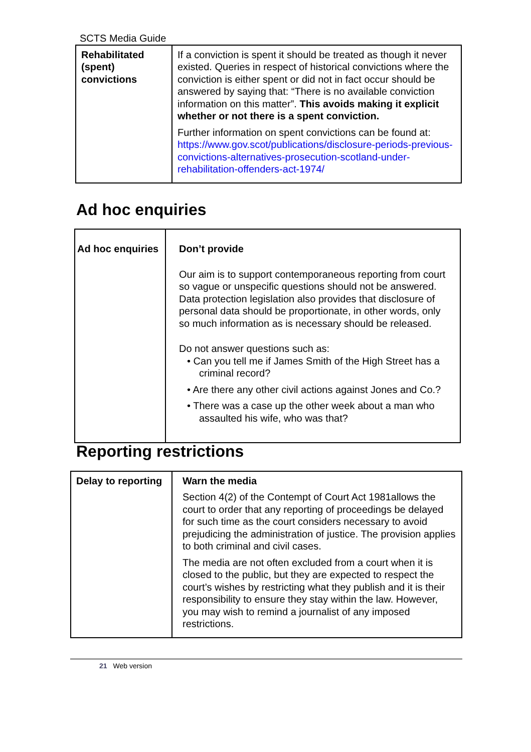SCTS Media Guide
| Rehabilitated (spent) convictions | If a conviction is spent it should be treated as though it never existed. Queries in respect of historical convictions where the conviction is either spent or did not in fact occur should be answered by saying that: “There is no available conviction information on this matter”. This avoids making it explicit whether or not there is a spent conviction. Further information on spent convictions can be found at: https://www.gov.scot/publications/disclosure-periods-previous-convictions-alternatives-prosecution-scotland-under-rehabilitation-offenders-act-1974/ |
Ad hoc enquiries
| Ad hoc enquiries | Don’t provide Our aim is to support contemporaneous reporting from court so vague or unspecific questions should not be answered. Data protection legislation also provides that disclosure of personal data should be proportionate, in other words, only so much information as is necessary should be released. Do not answer questions such as: • Can you tell me if James Smith of the High Street has a criminal record? • Are there any other civil actions against Jones and Co.? • There was a case up the other week about a man who assaulted his wife, who was that? |
Reporting restrictions
| Delay to reporting | Warn the media Section 4(2) of the Contempt of Court Act 1981allows the court to order that any reporting of proceedings be delayed for such time as the court considers necessary to avoid prejudicing the administration of justice. The provision applies to both criminal and civil cases. The media are not often excluded from a court when it is closed to the public, but they are expected to respect the court’s wishes by restricting what they publish and it is their responsibility to ensure they stay within the law. However, you may wish to remind a journalist of any imposed restrictions. |
21 Web version